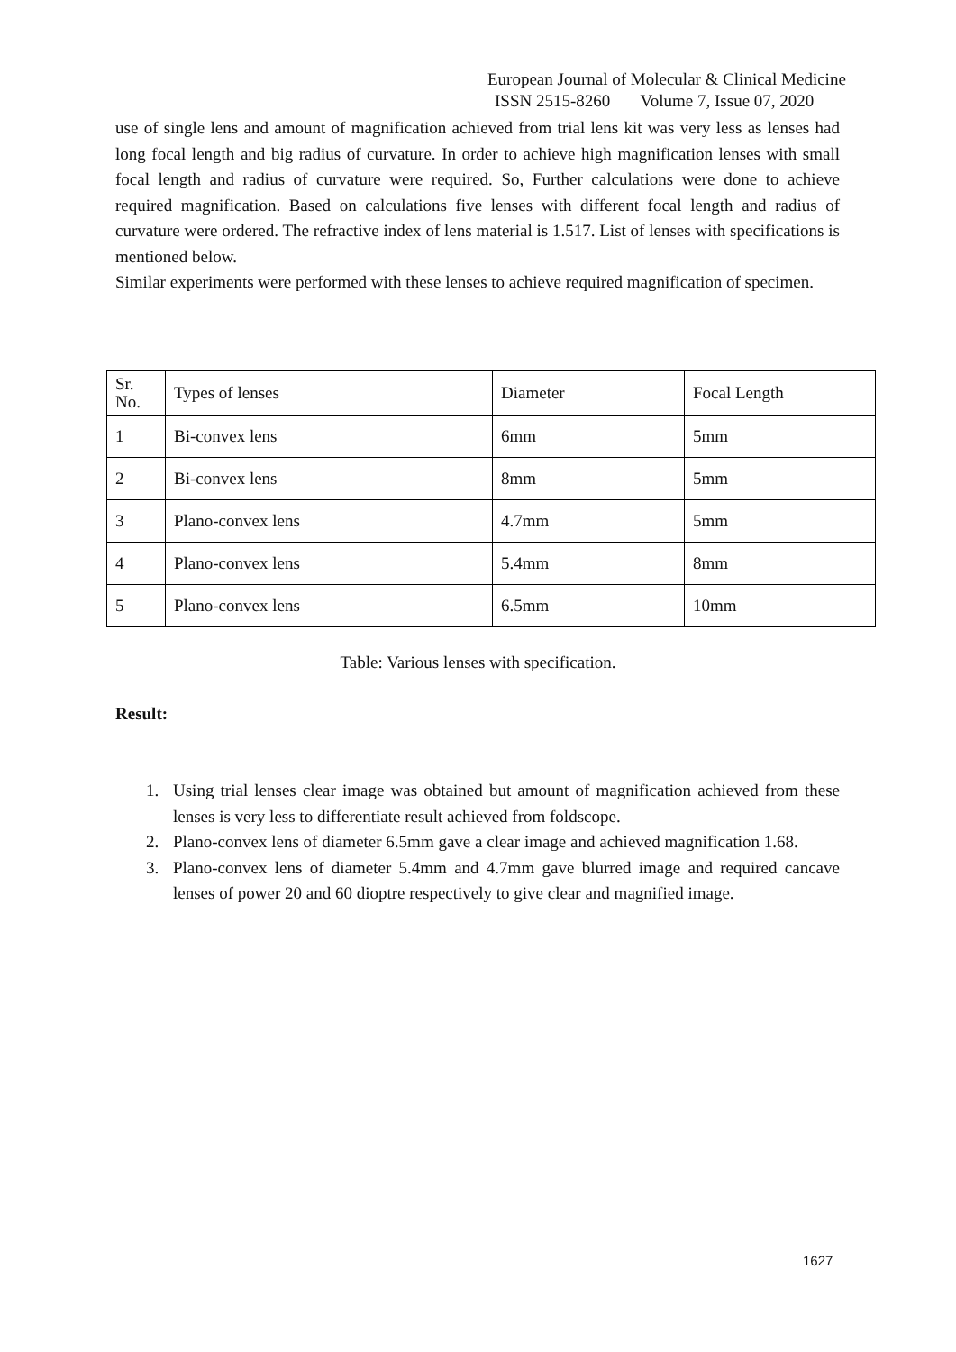European Journal of Molecular & Clinical Medicine
ISSN 2515-8260 Volume 7, Issue 07, 2020
use of single lens and amount of magnification achieved from trial lens kit was very less as lenses had long focal length and big radius of curvature. In order to achieve high magnification lenses with small focal length and radius of curvature were required. So, Further calculations were done to achieve required magnification. Based on calculations five lenses with different focal length and radius of curvature were ordered. The refractive index of lens material is 1.517. List of lenses with specifications is mentioned below.
Similar experiments were performed with these lenses to achieve required magnification of specimen.
| Sr. No. | Types of lenses | Diameter | Focal Length |
| --- | --- | --- | --- |
| 1 | Bi-convex lens | 6mm | 5mm |
| 2 | Bi-convex lens | 8mm | 5mm |
| 3 | Plano-convex lens | 4.7mm | 5mm |
| 4 | Plano-convex lens | 5.4mm | 8mm |
| 5 | Plano-convex lens | 6.5mm | 10mm |
Table: Various lenses with specification.
Result:
1. Using trial lenses clear image was obtained but amount of magnification achieved from these lenses is very less to differentiate result achieved from foldscope.
2. Plano-convex lens of diameter 6.5mm gave a clear image and achieved magnification 1.68.
3. Plano-convex lens of diameter 5.4mm and 4.7mm gave blurred image and required cancave lenses of power 20 and 60 dioptre respectively to give clear and magnified image.
1627